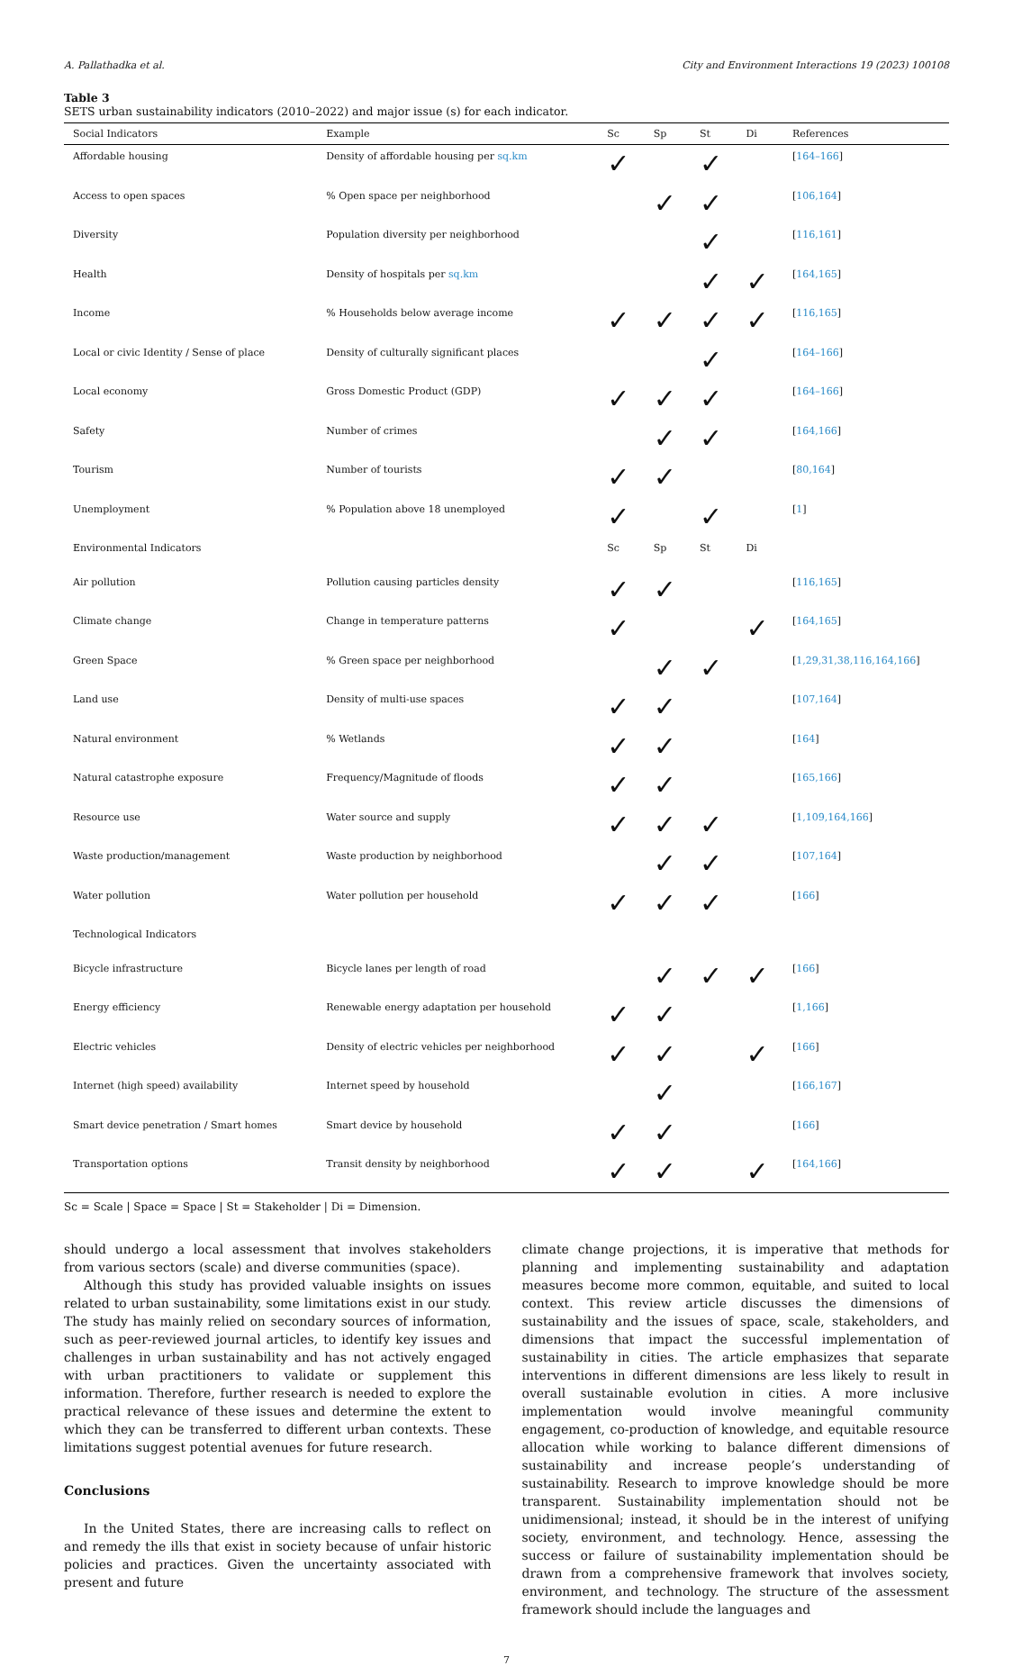A. Pallathadka et al. City and Environment Interactions 19 (2023) 100108
Table 3
SETS urban sustainability indicators (2010–2022) and major issue (s) for each indicator.
| Social Indicators | Example | Sc | Sp | St | Di | References |
| --- | --- | --- | --- | --- | --- | --- |
| Affordable housing | Density of affordable housing per sq.km | ✓ | | ✓ | | [ 164–166 ] |
| Access to open spaces | % Open space per neighborhood | | ✓ | ✓ | | [ 106,164 ] |
| Diversity | Population diversity per neighborhood | | | ✓ | | [ 116,161 ] |
| Health | Density of hospitals per sq.km | | | ✓ | ✓ | [ 164,165 ] |
| Income | % Households below average income | ✓ | ✓ | ✓ | ✓ | [ 116,165 ] |
| Local or civic Identity / Sense of place | Density of culturally significant places | | | ✓ | | [ 164–166 ] |
| Local economy | Gross Domestic Product (GDP) | ✓ | ✓ | ✓ | | [ 164–166 ] |
| Safety | Number of crimes | | ✓ | ✓ | | [ 164,166 ] |
| Tourism | Number of tourists | ✓ | ✓ | | | [ 80,164 ] |
| Unemployment | % Population above 18 unemployed | ✓ | | ✓ | | [ 1 ] |
| Environmental Indicators | | Sc | Sp | St | Di | |
| Air pollution | Pollution causing particles density | ✓ | ✓ | | | [ 116,165 ] |
| Climate change | Change in temperature patterns | ✓ | | | ✓ | [ 164,165 ] |
| Green Space | % Green space per neighborhood | | ✓ | ✓ | | [ 1,29,31,38,116,164,166 ] |
| Land use | Density of multi-use spaces | ✓ | ✓ | | | [ 107,164 ] |
| Natural environment | % Wetlands | ✓ | ✓ | | | [ 164 ] |
| Natural catastrophe exposure | Frequency/Magnitude of floods | ✓ | ✓ | | | [ 165,166 ] |
| Resource use | Water source and supply | ✓ | ✓ | ✓ | | [ 1,109,164,166 ] |
| Waste production/management | Waste production by neighborhood | | ✓ | ✓ | | [ 107,164 ] |
| Water pollution | Water pollution per household | ✓ | ✓ | ✓ | | [ 166 ] |
| Technological Indicators | | | | | | |
| Bicycle infrastructure | Bicycle lanes per length of road | | ✓ | ✓ | ✓ | [ 166 ] |
| Energy efficiency | Renewable energy adaptation per household | ✓ | ✓ | | | [ 1,166 ] |
| Electric vehicles | Density of electric vehicles per neighborhood | ✓ | ✓ | | ✓ | [ 166 ] |
| Internet (high speed) availability | Internet speed by household | | ✓ | | | [ 166,167 ] |
| Smart device penetration / Smart homes | Smart device by household | ✓ | ✓ | | | [ 166 ] |
| Transportation options | Transit density by neighborhood | ✓ | ✓ | | ✓ | [ 164,166 ] |
Sc = Scale | Space = Space | St = Stakeholder | Di = Dimension.
should undergo a local assessment that involves stakeholders from various sectors (scale) and diverse communities (space).
Although this study has provided valuable insights on issues related to urban sustainability, some limitations exist in our study. The study has mainly relied on secondary sources of information, such as peer-reviewed journal articles, to identify key issues and challenges in urban sustainability and has not actively engaged with urban practitioners to validate or supplement this information. Therefore, further research is needed to explore the practical relevance of these issues and determine the extent to which they can be transferred to different urban contexts. These limitations suggest potential avenues for future research.
Conclusions
In the United States, there are increasing calls to reflect on and remedy the ills that exist in society because of unfair historic policies and practices. Given the uncertainty associated with present and future
climate change projections, it is imperative that methods for planning and implementing sustainability and adaptation measures become more common, equitable, and suited to local context. This review article discusses the dimensions of sustainability and the issues of space, scale, stakeholders, and dimensions that impact the successful implementation of sustainability in cities. The article emphasizes that separate interventions in different dimensions are less likely to result in overall sustainable evolution in cities. A more inclusive implementation would involve meaningful community engagement, co-production of knowledge, and equitable resource allocation while working to balance different dimensions of sustainability and increase people’s understanding of sustainability. Research to improve knowledge should be more transparent. Sustainability implementation should not be unidimensional; instead, it should be in the interest of unifying society, environment, and technology. Hence, assessing the success or failure of sustainability implementation should be drawn from a comprehensive framework that involves society, environment, and technology. The structure of the assessment framework should include the languages and
7